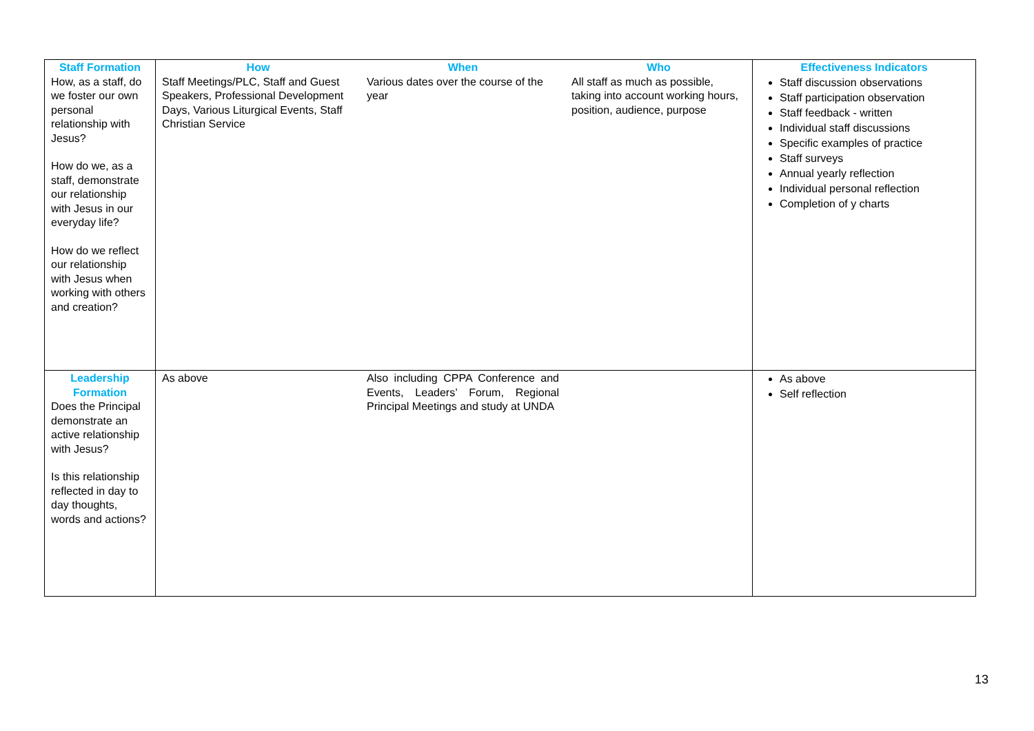| Staff Formation How, as a staff, do we foster our own personal relationship with Jesus? How do we, as a staff, demonstrate our relationship with Jesus in our everyday life? How do we reflect our relationship with Jesus when working with others and creation? | How Staff Meetings/PLC, Staff and Guest Speakers, Professional Development Days, Various Liturgical Events, Staff Christian Service | When Various dates over the course of the year | Who All staff as much as possible, taking into account working hours, position, audience, purpose | Effectiveness Indicators Staff discussion observations Staff participation observation Staff feedback - written Individual staff discussions Specific examples of practice Staff surveys Annual yearly reflection Individual personal reflection Completion of y charts |
| Leadership Formation Does the Principal demonstrate an active relationship with Jesus? Is this relationship reflected in day to day thoughts, words and actions? | As above | Also including CPPA Conference and Events, Leaders’ Forum, Regional Principal Meetings and study at UNDA | | As above Self reflection |
13